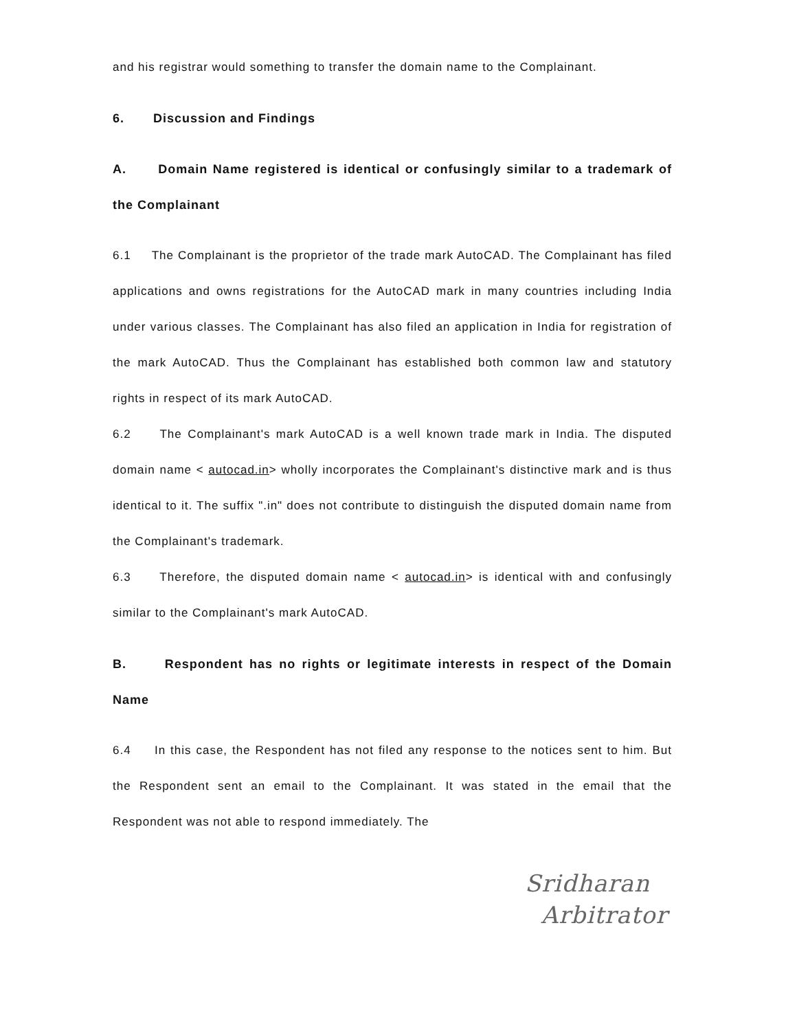and his registrar would something to transfer the domain name to the Complainant.
6. Discussion and Findings
A. Domain Name registered is identical or confusingly similar to a trademark of the Complainant
6.1 The Complainant is the proprietor of the trade mark AutoCAD. The Complainant has filed applications and owns registrations for the AutoCAD mark in many countries including India under various classes. The Complainant has also filed an application in India for registration of the mark AutoCAD. Thus the Complainant has established both common law and statutory rights in respect of its mark AutoCAD.
6.2 The Complainant's mark AutoCAD is a well known trade mark in India. The disputed domain name < autocad.in> wholly incorporates the Complainant's distinctive mark and is thus identical to it. The suffix ".in" does not contribute to distinguish the disputed domain name from the Complainant's trademark.
6.3 Therefore, the disputed domain name < autocad.in> is identical with and confusingly similar to the Complainant's mark AutoCAD.
B. Respondent has no rights or legitimate interests in respect of the Domain Name
6.4 In this case, the Respondent has not filed any response to the notices sent to him. But the Respondent sent an email to the Complainant. It was stated in the email that the Respondent was not able to respond immediately. The
Sridharan
Arbitrator